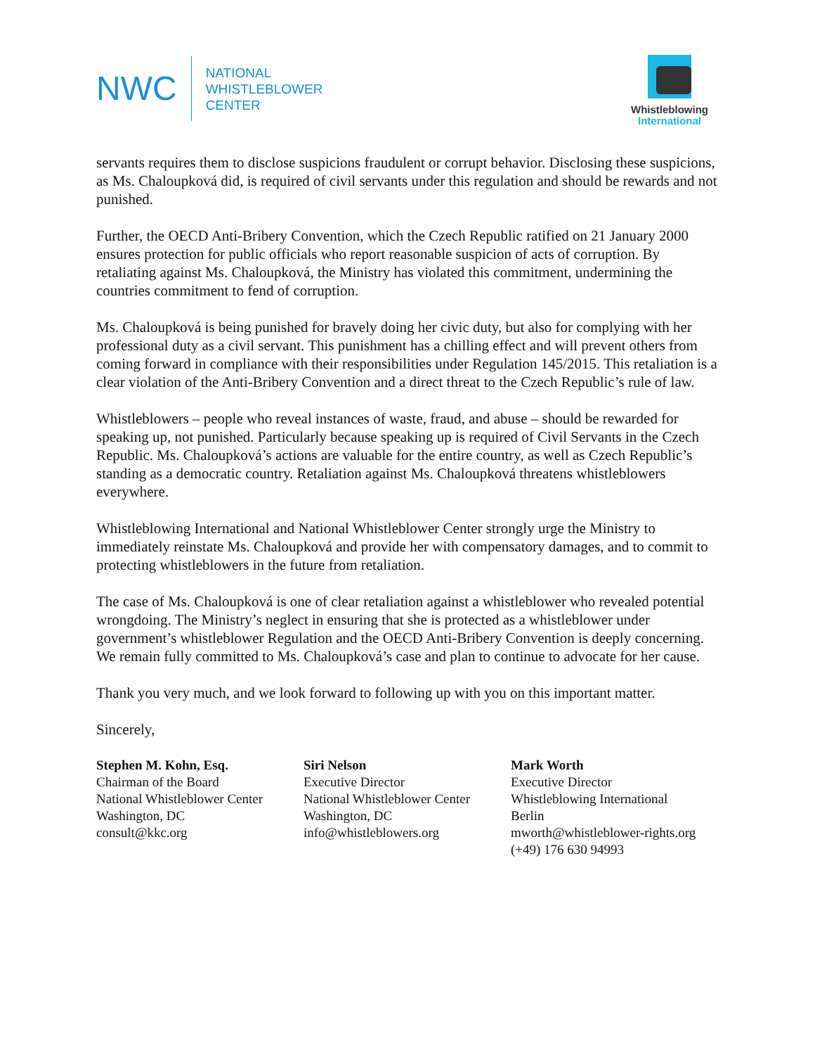NWC
NATIONAL
WHISTLEBLOWER
CENTER
Whistleblowing
International
servants requires them to disclose suspicions fraudulent or corrupt behavior. Disclosing these suspicions, as Ms. Chaloupková did, is required of civil servants under this regulation and should be rewards and not punished.
Further, the OECD Anti-Bribery Convention, which the Czech Republic ratified on 21 January 2000 ensures protection for public officials who report reasonable suspicion of acts of corruption. By retaliating against Ms. Chaloupková, the Ministry has violated this commitment, undermining the countries commitment to fend of corruption.
Ms. Chaloupková is being punished for bravely doing her civic duty, but also for complying with her professional duty as a civil servant. This punishment has a chilling effect and will prevent others from coming forward in compliance with their responsibilities under Regulation 145/2015. This retaliation is a clear violation of the Anti-Bribery Convention and a direct threat to the Czech Republic’s rule of law.
Whistleblowers – people who reveal instances of waste, fraud, and abuse – should be rewarded for speaking up, not punished. Particularly because speaking up is required of Civil Servants in the Czech Republic. Ms. Chaloupková’s actions are valuable for the entire country, as well as Czech Republic’s standing as a democratic country. Retaliation against Ms. Chaloupková threatens whistleblowers everywhere.
Whistleblowing International and National Whistleblower Center strongly urge the Ministry to immediately reinstate Ms. Chaloupková and provide her with compensatory damages, and to commit to protecting whistleblowers in the future from retaliation.
The case of Ms. Chaloupková is one of clear retaliation against a whistleblower who revealed potential wrongdoing. The Ministry’s neglect in ensuring that she is protected as a whistleblower under government’s whistleblower Regulation and the OECD Anti-Bribery Convention is deeply concerning. We remain fully committed to Ms. Chaloupková’s case and plan to continue to advocate for her cause.
Thank you very much, and we look forward to following up with you on this important matter.
Sincerely,
Stephen M. Kohn, Esq.
Chairman of the Board
National Whistleblower Center
Washington, DC
consult@kkc.org
Siri Nelson
Executive Director
National Whistleblower Center
Washington, DC
info@whistleblowers.org
Mark Worth
Executive Director
Whistleblowing International
Berlin
mworth@whistleblower-rights.org
(+49) 176 630 94993